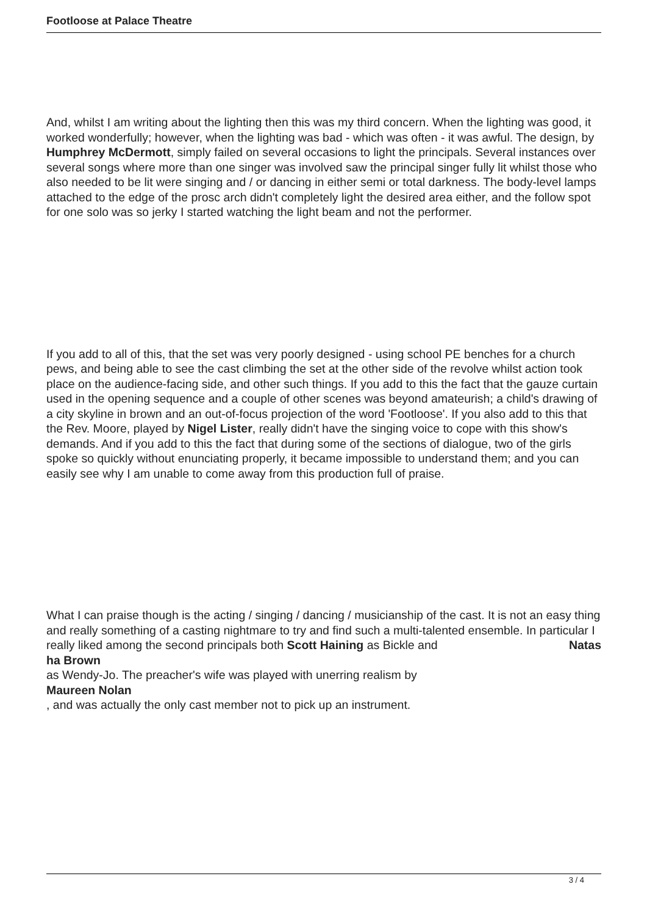Footloose at Palace Theatre
And, whilst I am writing about the lighting then this was my third concern. When the lighting was good, it worked wonderfully; however, when the lighting was bad - which was often - it was awful. The design, by Humphrey McDermott, simply failed on several occasions to light the principals. Several instances over several songs where more than one singer was involved saw the principal singer fully lit whilst those who also needed to be lit were singing and / or dancing in either semi or total darkness. The body-level lamps attached to the edge of the prosc arch didn't completely light the desired area either, and the follow spot for one solo was so jerky I started watching the light beam and not the performer.
If you add to all of this, that the set was very poorly designed - using school PE benches for a church pews, and being able to see the cast climbing the set at the other side of the revolve whilst action took place on the audience-facing side, and other such things. If you add to this the fact that the gauze curtain used in the opening sequence and a couple of other scenes was beyond amateurish; a child's drawing of a city skyline in brown and an out-of-focus projection of the word 'Footloose'. If you also add to this that the Rev. Moore, played by Nigel Lister, really didn't have the singing voice to cope with this show's demands. And if you add to this the fact that during some of the sections of dialogue, two of the girls spoke so quickly without enunciating properly, it became impossible to understand them; and you can easily see why I am unable to come away from this production full of praise.
What I can praise though is the acting / singing / dancing / musicianship of the cast. It is not an easy thing and really something of a casting nightmare to try and find such a multi-talented ensemble. In particular I really liked among the second principals both Scott Haining as Bickle and Natas
ha Brown
as Wendy-Jo. The preacher's wife was played with unerring realism by
Maureen Nolan
, and was actually the only cast member not to pick up an instrument.
3 / 4